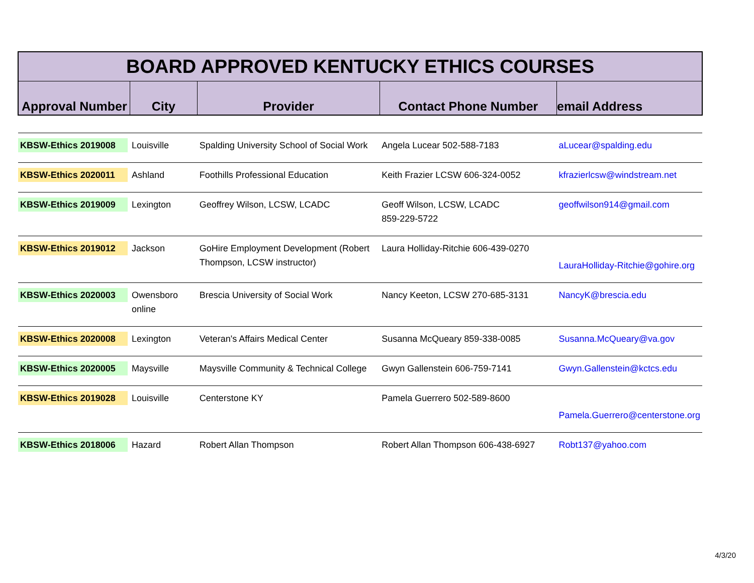| BOARD APPROVED KENTUCKY ETHICS COURSES | | | | |
| --- | --- | --- | --- | --- |
| Approval Number | City | Provider | Contact Phone Number | email Address |
| KBSW-Ethics 2019008 | Louisville | Spalding University School of Social Work | Angela Lucear 502-588-7183 | aLucear@spalding.edu |
| KBSW-Ethics 2020011 | Ashland | Foothills Professional Education | Keith Frazier LCSW 606-324-0052 | kfrazierlcsw@windstream.net |
| KBSW-Ethics 2019009 | Lexington | Geoffrey Wilson, LCSW, LCADC | Geoff Wilson, LCSW, LCADC 859-229-5722 | geoffwilson914@gmail.com |
| KBSW-Ethics 2019012 | Jackson | GoHire Employment Development (Robert Thompson, LCSW instructor) | Laura Holliday-Ritchie 606-439-0270 | LauraHolliday-Ritchie@gohire.org |
| KBSW-Ethics 2020003 | Owensboro online | Brescia University of Social Work | Nancy Keeton, LCSW 270-685-3131 | NancyK@brescia.edu |
| KBSW-Ethics 2020008 | Lexington | Veteran's Affairs Medical Center | Susanna McQueary 859-338-0085 | Susanna.McQueary@va.gov |
| KBSW-Ethics 2020005 | Maysville | Maysville Community & Technical College | Gwyn Gallenstein 606-759-7141 | Gwyn.Gallenstein@kctcs.edu |
| KBSW-Ethics 2019028 | Louisville | Centerstone KY | Pamela Guerrero 502-589-8600 | Pamela.Guerrero@centerstone.org |
| KBSW-Ethics 2018006 | Hazard | Robert Allan Thompson | Robert Allan Thompson 606-438-6927 | Robt137@yahoo.com |
4/3/20